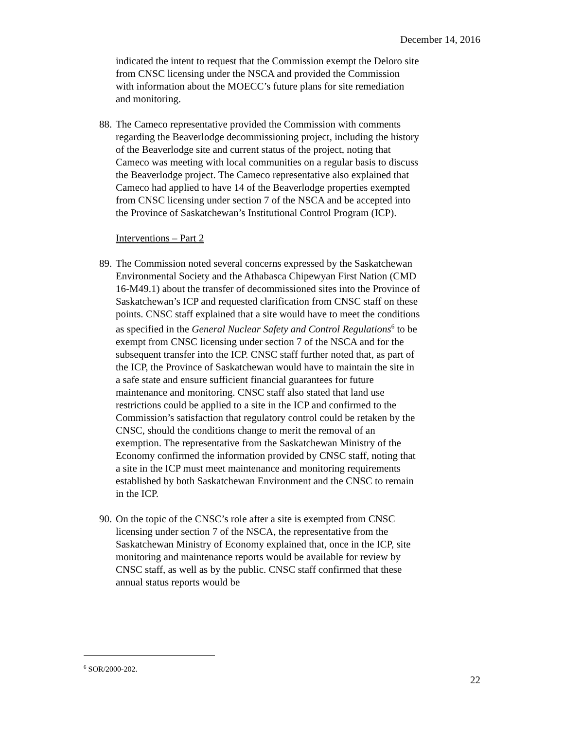December 14, 2016
indicated the intent to request that the Commission exempt the Deloro site from CNSC licensing under the NSCA and provided the Commission with information about the MOECC’s future plans for site remediation and monitoring.
88.
The Cameco representative provided the Commission with comments regarding the Beaverlodge decommissioning project, including the history of the Beaverlodge site and current status of the project, noting that Cameco was meeting with local communities on a regular basis to discuss the Beaverlodge project. The Cameco representative also explained that Cameco had applied to have 14 of the Beaverlodge properties exempted from CNSC licensing under section 7 of the NSCA and be accepted into the Province of Saskatchewan’s Institutional Control Program (ICP).
Interventions – Part 2
89.
The Commission noted several concerns expressed by the Saskatchewan Environmental Society and the Athabasca Chipewyan First Nation (CMD 16-M49.1) about the transfer of decommissioned sites into the Province of Saskatchewan’s ICP and requested clarification from CNSC staff on these points. CNSC staff explained that a site would have to meet the conditions as specified in the General Nuclear Safety and Control Regulations<sup>6</sup> to be exempt from CNSC licensing under section 7 of the NSCA and for the subsequent transfer into the ICP. CNSC staff further noted that, as part of the ICP, the Province of Saskatchewan would have to maintain the site in a safe state and ensure sufficient financial guarantees for future maintenance and monitoring. CNSC staff also stated that land use restrictions could be applied to a site in the ICP and confirmed to the Commission’s satisfaction that regulatory control could be retaken by the CNSC, should the conditions change to merit the removal of an exemption. The representative from the Saskatchewan Ministry of the Economy confirmed the information provided by CNSC staff, noting that a site in the ICP must meet maintenance and monitoring requirements established by both Saskatchewan Environment and the CNSC to remain in the ICP.
90.
On the topic of the CNSC’s role after a site is exempted from CNSC licensing under section 7 of the NSCA, the representative from the Saskatchewan Ministry of Economy explained that, once in the ICP, site monitoring and maintenance reports would be available for review by CNSC staff, as well as by the public. CNSC staff confirmed that these annual status reports would be
<sup>6</sup> SOR/2000-202.
22